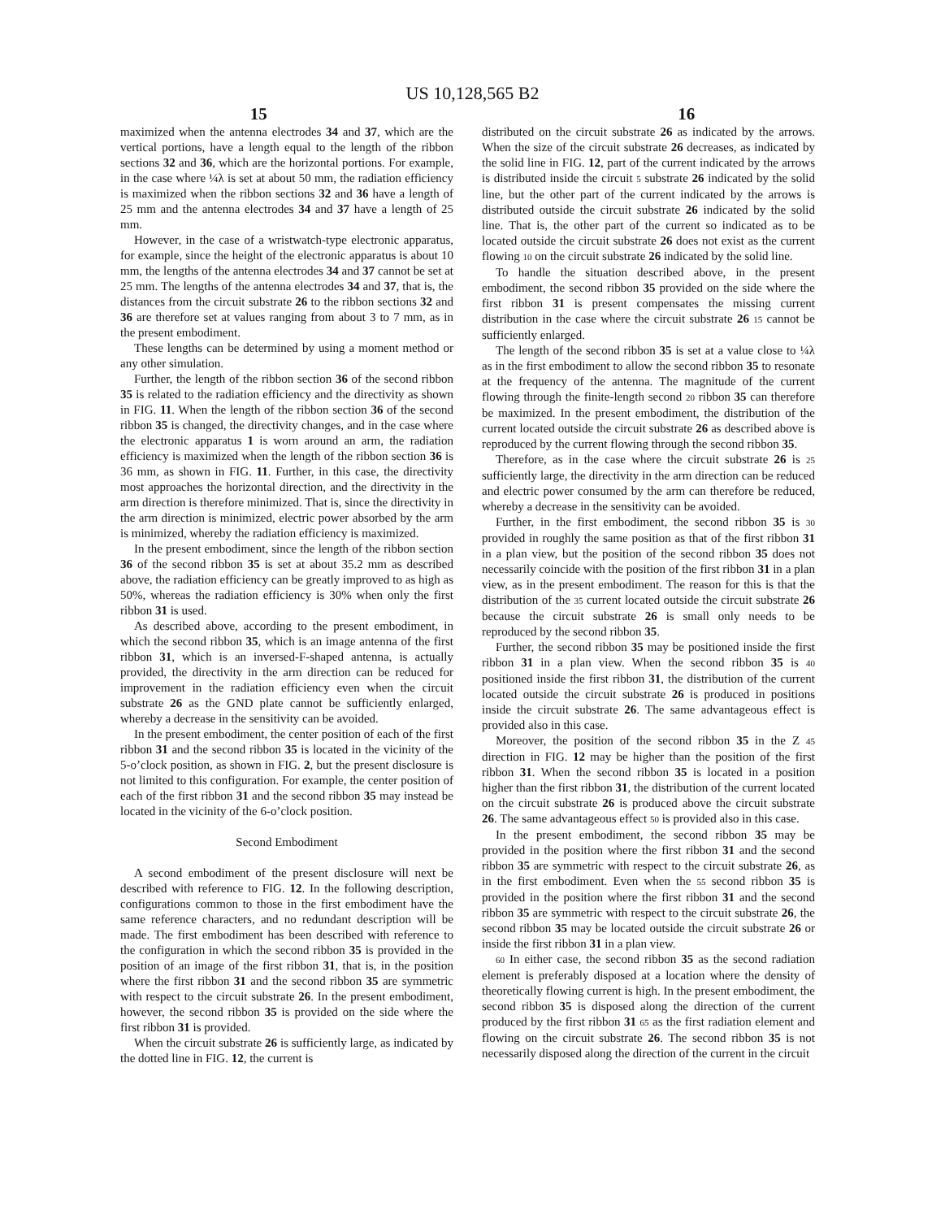US 10,128,565 B2
15 16
maximized when the antenna electrodes 34 and 37, which are the vertical portions, have a length equal to the length of the ribbon sections 32 and 36, which are the horizontal portions. For example, in the case where ¼λ is set at about 50 mm, the radiation efficiency is maximized when the ribbon sections 32 and 36 have a length of 25 mm and the antenna electrodes 34 and 37 have a length of 25 mm.
However, in the case of a wristwatch-type electronic apparatus, for example, since the height of the electronic apparatus is about 10 mm, the lengths of the antenna electrodes 34 and 37 cannot be set at 25 mm. The lengths of the antenna electrodes 34 and 37, that is, the distances from the circuit substrate 26 to the ribbon sections 32 and 36 are therefore set at values ranging from about 3 to 7 mm, as in the present embodiment.
These lengths can be determined by using a moment method or any other simulation.
Further, the length of the ribbon section 36 of the second ribbon 35 is related to the radiation efficiency and the directivity as shown in FIG. 11. When the length of the ribbon section 36 of the second ribbon 35 is changed, the directivity changes, and in the case where the electronic apparatus 1 is worn around an arm, the radiation efficiency is maximized when the length of the ribbon section 36 is 36 mm, as shown in FIG. 11. Further, in this case, the directivity most approaches the horizontal direction, and the directivity in the arm direction is therefore minimized. That is, since the directivity in the arm direction is minimized, electric power absorbed by the arm is minimized, whereby the radiation efficiency is maximized.
In the present embodiment, since the length of the ribbon section 36 of the second ribbon 35 is set at about 35.2 mm as described above, the radiation efficiency can be greatly improved to as high as 50%, whereas the radiation efficiency is 30% when only the first ribbon 31 is used.
As described above, according to the present embodiment, in which the second ribbon 35, which is an image antenna of the first ribbon 31, which is an inversed-F-shaped antenna, is actually provided, the directivity in the arm direction can be reduced for improvement in the radiation efficiency even when the circuit substrate 26 as the GND plate cannot be sufficiently enlarged, whereby a decrease in the sensitivity can be avoided.
In the present embodiment, the center position of each of the first ribbon 31 and the second ribbon 35 is located in the vicinity of the 5-o’clock position, as shown in FIG. 2, but the present disclosure is not limited to this configuration. For example, the center position of each of the first ribbon 31 and the second ribbon 35 may instead be located in the vicinity of the 6-o’clock position.
Second Embodiment
A second embodiment of the present disclosure will next be described with reference to FIG. 12. In the following description, configurations common to those in the first embodiment have the same reference characters, and no redundant description will be made. The first embodiment has been described with reference to the configuration in which the second ribbon 35 is provided in the position of an image of the first ribbon 31, that is, in the position where the first ribbon 31 and the second ribbon 35 are symmetric with respect to the circuit substrate 26. In the present embodiment, however, the second ribbon 35 is provided on the side where the first ribbon 31 is provided.
When the circuit substrate 26 is sufficiently large, as indicated by the dotted line in FIG. 12, the current is
distributed on the circuit substrate 26 as indicated by the arrows. When the size of the circuit substrate 26 decreases, as indicated by the solid line in FIG. 12, part of the current indicated by the arrows is distributed inside the circuit 5 substrate 26 indicated by the solid line, but the other part of the current indicated by the arrows is distributed outside the circuit substrate 26 indicated by the solid line. That is, the other part of the current so indicated as to be located outside the circuit substrate 26 does not exist as the current flowing 10 on the circuit substrate 26 indicated by the solid line.
To handle the situation described above, in the present embodiment, the second ribbon 35 provided on the side where the first ribbon 31 is present compensates the missing current distribution in the case where the circuit substrate 26 15 cannot be sufficiently enlarged.
The length of the second ribbon 35 is set at a value close to ¼λ as in the first embodiment to allow the second ribbon 35 to resonate at the frequency of the antenna. The magnitude of the current flowing through the finite-length second 20 ribbon 35 can therefore be maximized. In the present embodiment, the distribution of the current located outside the circuit substrate 26 as described above is reproduced by the current flowing through the second ribbon 35.
Therefore, as in the case where the circuit substrate 26 is 25 sufficiently large, the directivity in the arm direction can be reduced and electric power consumed by the arm can therefore be reduced, whereby a decrease in the sensitivity can be avoided.
Further, in the first embodiment, the second ribbon 35 is 30 provided in roughly the same position as that of the first ribbon 31 in a plan view, but the position of the second ribbon 35 does not necessarily coincide with the position of the first ribbon 31 in a plan view, as in the present embodiment. The reason for this is that the distribution of the 35 current located outside the circuit substrate 26 because the circuit substrate 26 is small only needs to be reproduced by the second ribbon 35.
Further, the second ribbon 35 may be positioned inside the first ribbon 31 in a plan view. When the second ribbon 35 is 40 positioned inside the first ribbon 31, the distribution of the current located outside the circuit substrate 26 is produced in positions inside the circuit substrate 26. The same advantageous effect is provided also in this case.
Moreover, the position of the second ribbon 35 in the Z 45 direction in FIG. 12 may be higher than the position of the first ribbon 31. When the second ribbon 35 is located in a position higher than the first ribbon 31, the distribution of the current located on the circuit substrate 26 is produced above the circuit substrate 26. The same advantageous effect 50 is provided also in this case.
In the present embodiment, the second ribbon 35 may be provided in the position where the first ribbon 31 and the second ribbon 35 are symmetric with respect to the circuit substrate 26, as in the first embodiment. Even when the 55 second ribbon 35 is provided in the position where the first ribbon 31 and the second ribbon 35 are symmetric with respect to the circuit substrate 26, the second ribbon 35 may be located outside the circuit substrate 26 or inside the first ribbon 31 in a plan view.
60 In either case, the second ribbon 35 as the second radiation element is preferably disposed at a location where the density of theoretically flowing current is high. In the present embodiment, the second ribbon 35 is disposed along the direction of the current produced by the first ribbon 31 65 as the first radiation element and flowing on the circuit substrate 26. The second ribbon 35 is not necessarily disposed along the direction of the current in the circuit